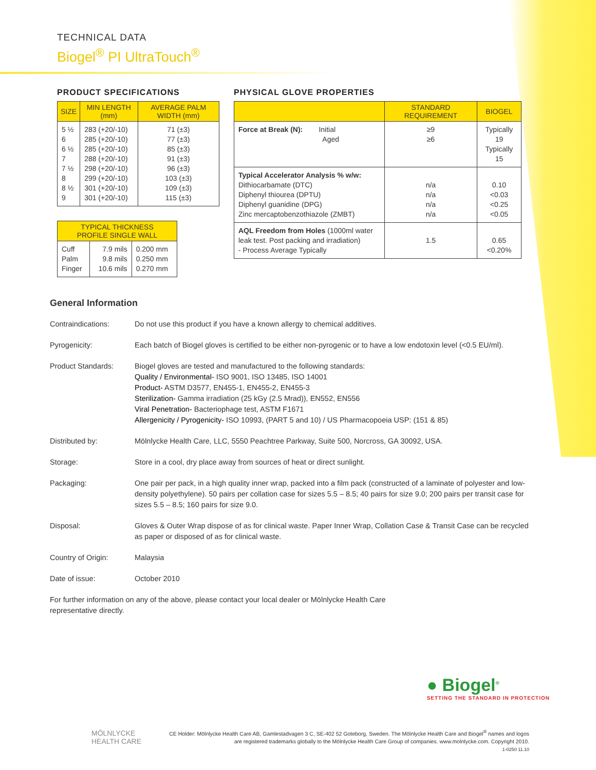TECHNICAL DATA
Biogel<sup>®</sup> PI UltraTouch<sup>®</sup>
PRODUCT SPECIFICATIONS
| SIZE | MIN LENGTH (mm) | AVERAGE PALM WIDTH (mm) |
| --- | --- | --- |
| 5 ½ 6 6 ½ 7 7 ½ 8 8 ½ 9 | 283 (+20/-10) 285 (+20/-10) 285 (+20/-10) 288 (+20/-10) 298 (+20/-10) 299 (+20/-10) 301 (+20/-10) 301 (+20/-10) | 71 (±3) 77 (±3) 85 (±3) 91 (±3) 96 (±3) 103 (±3) 109 (±3) 115 (±3) |
| TYPICAL THICKNESS PROFILE SINGLE WALL | | |
| --- | --- | --- |
| Cuff Palm Finger | 7.9 mils 9.8 mils 10.6 mils | 0.200 mm 0.250 mm 0.270 mm |
PHYSICAL GLOVE PROPERTIES
| | STANDARD REQUIREMENT | BIOGEL |
| --- | --- | --- |
| Force at Break (N): Initial Aged | ≥9 ≥6 | Typically 19 Typically 15 |
| Typical Accelerator Analysis % w/w: Dithiocarbamate (DTC) Diphenyl thiourea (DPTU) Diphenyl guanidine (DPG) Zinc mercaptobenzothiazole (ZMBT) | n/a n/a n/a n/a | 0.10 <0.03 <0.25 <0.05 |
| AQL Freedom from Holes (1000ml water leak test. Post packing and irradiation) - Process Average Typically | 1.5 | 0.65 <0.20% |
General Information
Contraindications: Do not use this product if you have a known allergy to chemical additives.
Pyrogenicity: Each batch of Biogel gloves is certified to be either non-pyrogenic or to have a low endotoxin level (<0.5 EU/ml).
Product Standards: Biogel gloves are tested and manufactured to the following standards:
Quality / Environmental- ISO 9001, ISO 13485, ISO 14001
Product- ASTM D3577, EN455-1, EN455-2, EN455-3
Sterilization- Gamma irradiation (25 kGy (2.5 Mrad)), EN552, EN556
Viral Penetration- Bacteriophage test, ASTM F1671
Allergenicity / Pyrogenicity- ISO 10993, (PART 5 and 10) / US Pharmacopoeia USP: (151 & 85)
Distributed by: Mölnlycke Health Care, LLC, 5550 Peachtree Parkway, Suite 500, Norcross, GA 30092, USA.
Storage: Store in a cool, dry place away from sources of heat or direct sunlight.
Packaging: One pair per pack, in a high quality inner wrap, packed into a film pack (constructed of a laminate of polyester and low-density polyethylene). 50 pairs per collation case for sizes 5.5 – 8.5; 40 pairs for size 9.0; 200 pairs per transit case for sizes 5.5 – 8.5; 160 pairs for size 9.0.
Disposal: Gloves & Outer Wrap dispose of as for clinical waste. Paper Inner Wrap, Collation Case & Transit Case can be recycled as paper or disposed of as for clinical waste.
Country of Origin: Malaysia
Date of issue: October 2010
For further information on any of the above, please contact your local dealer or Mölnlycke Health Care representative directly.
● Biogel<sup>®</sup>
SETTING THE STANDARD IN PROTECTION
MÖLNLYCKE
HEALTH CARE
CE Holder: Mölnlycke Health Care AB, Gamlestadvagen 3 C, SE-402 52 Goteborg, Sweden. The Mölnlycke Health Care and Biogel<sup>®</sup> names and logos are registered trademarks globally to the Mölnlycke Health Care Group of companies. www.molnlycke.com. Copyright 2010.
1-0250 11.10